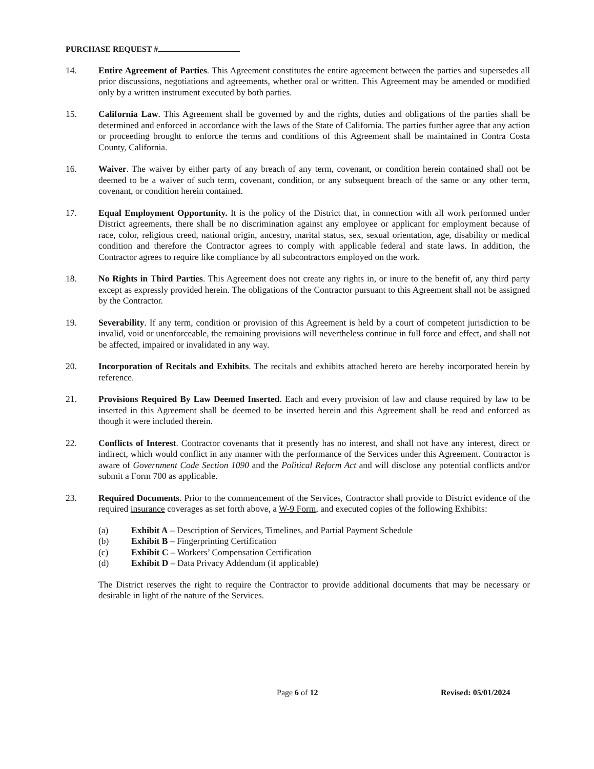PURCHASE REQUEST #
14. Entire Agreement of Parties. This Agreement constitutes the entire agreement between the parties and supersedes all prior discussions, negotiations and agreements, whether oral or written. This Agreement may be amended or modified only by a written instrument executed by both parties.
15. California Law. This Agreement shall be governed by and the rights, duties and obligations of the parties shall be determined and enforced in accordance with the laws of the State of California. The parties further agree that any action or proceeding brought to enforce the terms and conditions of this Agreement shall be maintained in Contra Costa County, California.
16. Waiver. The waiver by either party of any breach of any term, covenant, or condition herein contained shall not be deemed to be a waiver of such term, covenant, condition, or any subsequent breach of the same or any other term, covenant, or condition herein contained.
17. Equal Employment Opportunity. It is the policy of the District that, in connection with all work performed under District agreements, there shall be no discrimination against any employee or applicant for employment because of race, color, religious creed, national origin, ancestry, marital status, sex, sexual orientation, age, disability or medical condition and therefore the Contractor agrees to comply with applicable federal and state laws. In addition, the Contractor agrees to require like compliance by all subcontractors employed on the work.
18. No Rights in Third Parties. This Agreement does not create any rights in, or inure to the benefit of, any third party except as expressly provided herein. The obligations of the Contractor pursuant to this Agreement shall not be assigned by the Contractor.
19. Severability. If any term, condition or provision of this Agreement is held by a court of competent jurisdiction to be invalid, void or unenforceable, the remaining provisions will nevertheless continue in full force and effect, and shall not be affected, impaired or invalidated in any way.
20. Incorporation of Recitals and Exhibits. The recitals and exhibits attached hereto are hereby incorporated herein by reference.
21. Provisions Required By Law Deemed Inserted. Each and every provision of law and clause required by law to be inserted in this Agreement shall be deemed to be inserted herein and this Agreement shall be read and enforced as though it were included therein.
22. Conflicts of Interest. Contractor covenants that it presently has no interest, and shall not have any interest, direct or indirect, which would conflict in any manner with the performance of the Services under this Agreement. Contractor is aware of Government Code Section 1090 and the Political Reform Act and will disclose any potential conflicts and/or submit a Form 700 as applicable.
23. Required Documents. Prior to the commencement of the Services, Contractor shall provide to District evidence of the required insurance coverages as set forth above, a W-9 Form, and executed copies of the following Exhibits:
(a) Exhibit A – Description of Services, Timelines, and Partial Payment Schedule
(b) Exhibit B – Fingerprinting Certification
(c) Exhibit C – Workers’ Compensation Certification
(d) Exhibit D – Data Privacy Addendum (if applicable)
The District reserves the right to require the Contractor to provide additional documents that may be necessary or desirable in light of the nature of the Services.
Page 6 of 12 Revised: 05/01/2024